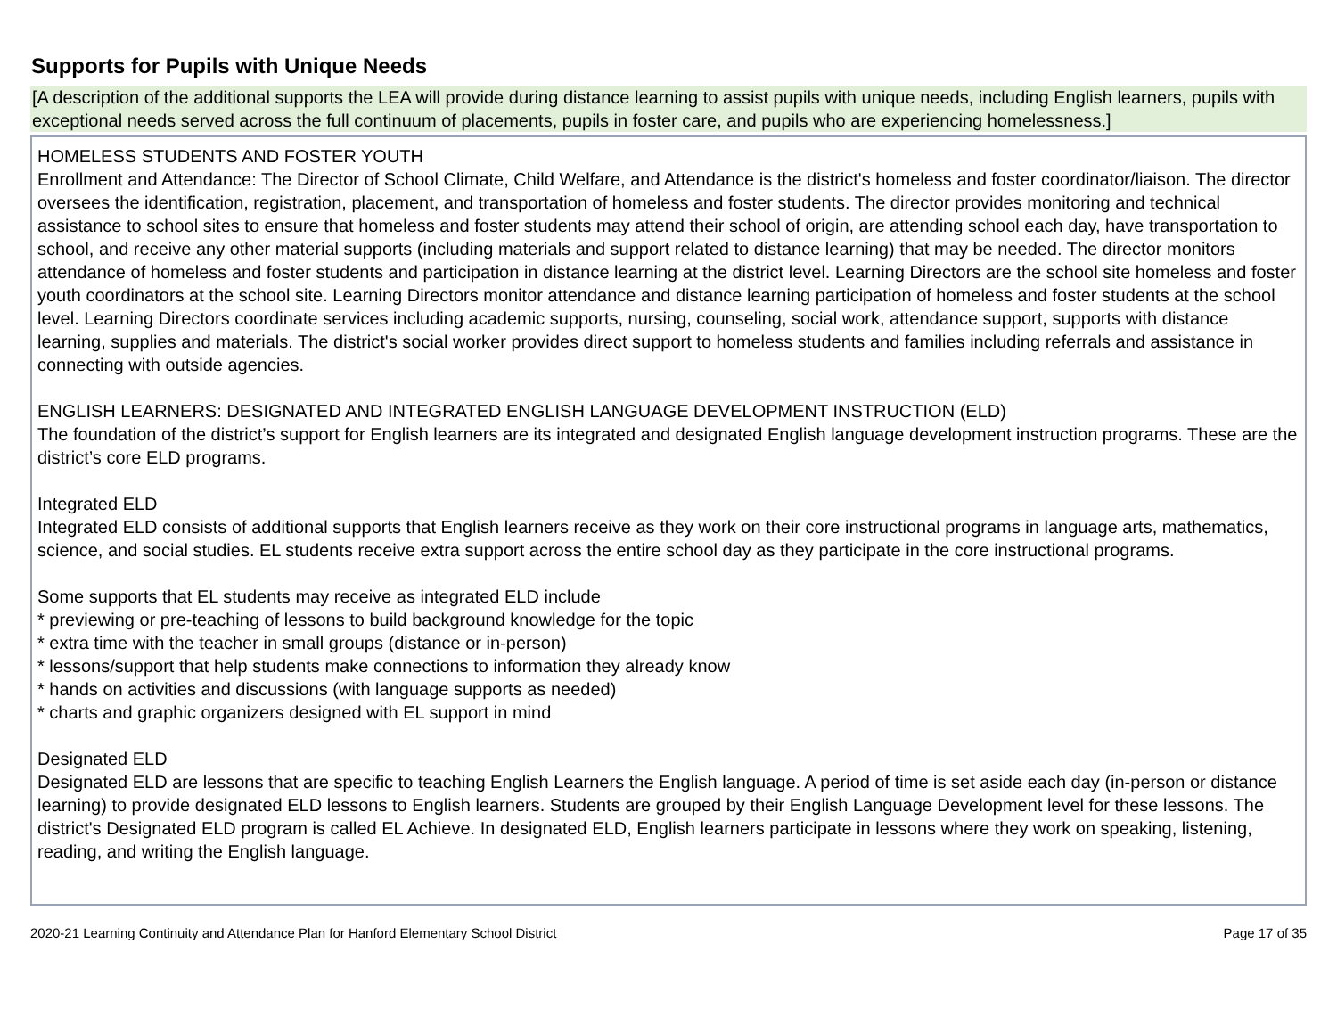Supports for Pupils with Unique Needs
[A description of the additional supports the LEA will provide during distance learning to assist pupils with unique needs, including English learners, pupils with exceptional needs served across the full continuum of placements, pupils in foster care, and pupils who are experiencing homelessness.]
HOMELESS STUDENTS AND FOSTER YOUTH
Enrollment and Attendance: The Director of School Climate, Child Welfare, and Attendance is the district's homeless and foster coordinator/liaison. The director oversees the identification, registration, placement, and transportation of homeless and foster students. The director provides monitoring and technical assistance to school sites to ensure that homeless and foster students may attend their school of origin, are attending school each day, have transportation to school, and receive any other material supports (including materials and support related to distance learning) that may be needed. The director monitors attendance of homeless and foster students and participation in distance learning at the district level. Learning Directors are the school site homeless and foster youth coordinators at the school site. Learning Directors monitor attendance and distance learning participation of homeless and foster students at the school level. Learning Directors coordinate services including academic supports, nursing, counseling, social work, attendance support, supports with distance learning, supplies and materials. The district's social worker provides direct support to homeless students and families including referrals and assistance in connecting with outside agencies.
ENGLISH LEARNERS: DESIGNATED AND INTEGRATED ENGLISH LANGUAGE DEVELOPMENT INSTRUCTION (ELD)
The foundation of the district’s support for English learners are its integrated and designated English language development instruction programs. These are the district’s core ELD programs.
Integrated ELD
Integrated ELD consists of additional supports that English learners receive as they work on their core instructional programs in language arts, mathematics, science, and social studies. EL students receive extra support across the entire school day as they participate in the core instructional programs.
Some supports that EL students may receive as integrated ELD include
* previewing or pre-teaching of lessons to build background knowledge for the topic
* extra time with the teacher in small groups (distance or in-person)
* lessons/support that help students make connections to information they already know
* hands on activities and discussions (with language supports as needed)
* charts and graphic organizers designed with EL support in mind
Designated ELD
Designated ELD are lessons that are specific to teaching English Learners the English language. A period of time is set aside each day (in-person or distance learning) to provide designated ELD lessons to English learners. Students are grouped by their English Language Development level for these lessons. The district's Designated ELD program is called EL Achieve. In designated ELD, English learners participate in lessons where they work on speaking, listening, reading, and writing the English language.
2020-21 Learning Continuity and Attendance Plan for Hanford Elementary School District Page 17 of 35